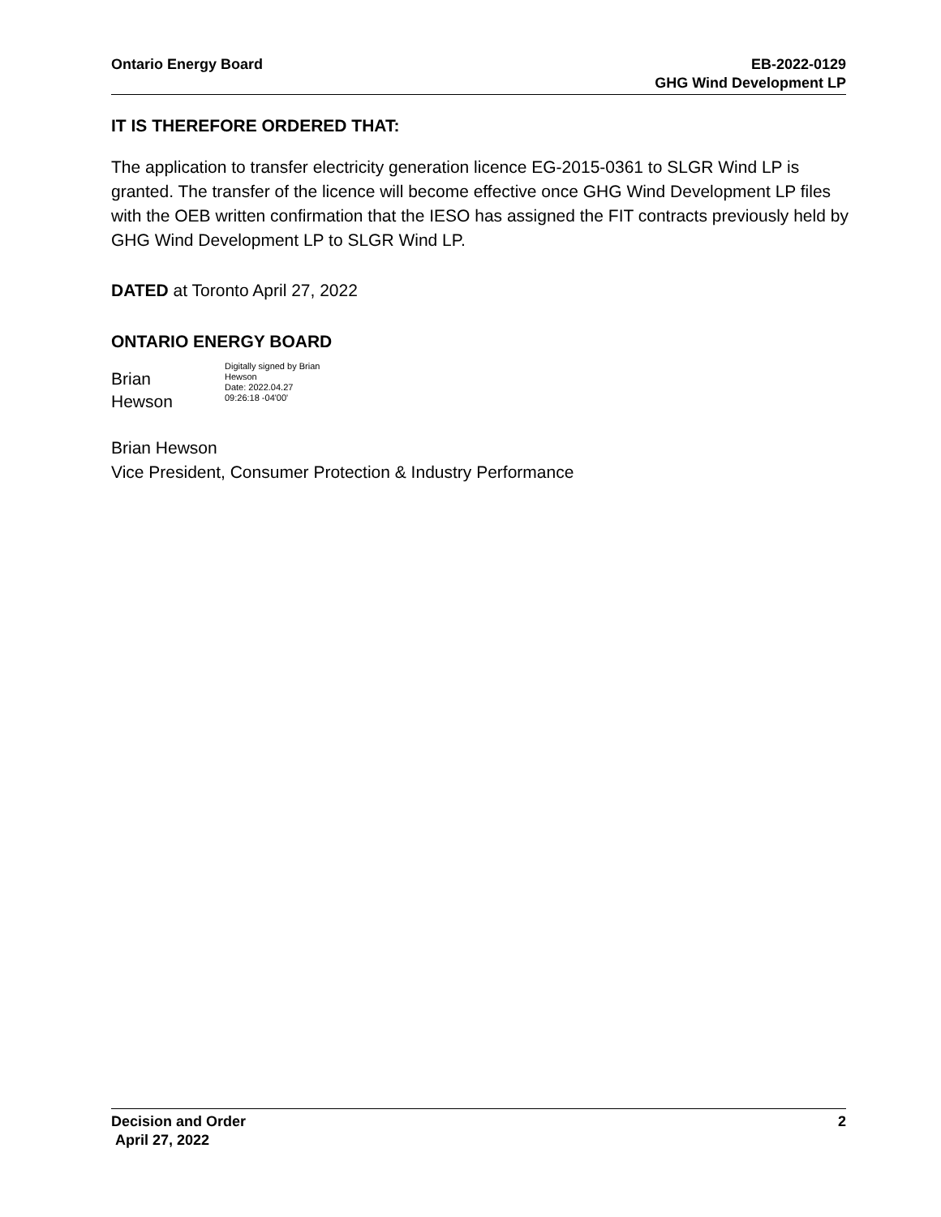Ontario Energy Board EB-2022-0129
GHG Wind Development LP
IT IS THEREFORE ORDERED THAT:
The application to transfer electricity generation licence EG-2015-0361 to SLGR Wind LP is granted. The transfer of the licence will become effective once GHG Wind Development LP files with the OEB written confirmation that the IESO has assigned the FIT contracts previously held by GHG Wind Development LP to SLGR Wind LP.
DATED at Toronto April 27, 2022
ONTARIO ENERGY BOARD
Brian
Hewson
Digitally signed by Brian
Hewson
Date: 2022.04.27
09:26:18 -04'00'
Brian Hewson
Vice President, Consumer Protection & Industry Performance
Decision and Order
April 27, 2022
2